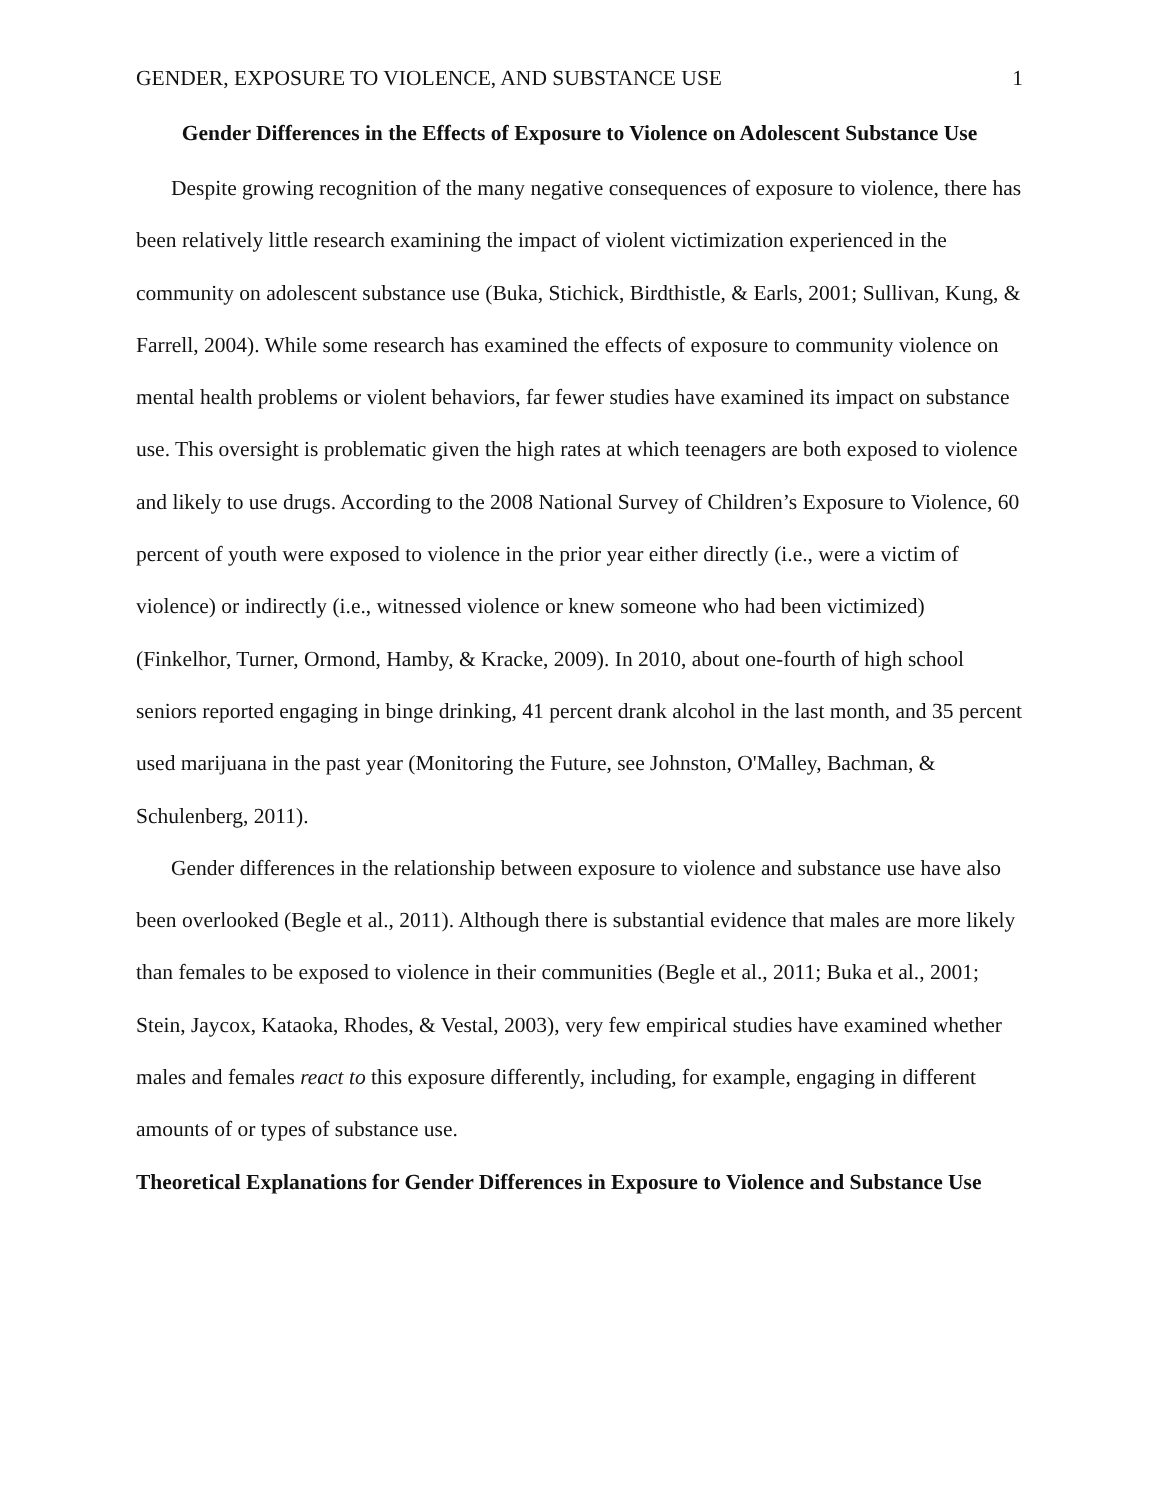GENDER, EXPOSURE TO VIOLENCE, AND SUBSTANCE USE 1
Gender Differences in the Effects of Exposure to Violence on Adolescent Substance Use
Despite growing recognition of the many negative consequences of exposure to violence, there has been relatively little research examining the impact of violent victimization experienced in the community on adolescent substance use (Buka, Stichick, Birdthistle, & Earls, 2001; Sullivan, Kung, & Farrell, 2004). While some research has examined the effects of exposure to community violence on mental health problems or violent behaviors, far fewer studies have examined its impact on substance use. This oversight is problematic given the high rates at which teenagers are both exposed to violence and likely to use drugs. According to the 2008 National Survey of Children’s Exposure to Violence, 60 percent of youth were exposed to violence in the prior year either directly (i.e., were a victim of violence) or indirectly (i.e., witnessed violence or knew someone who had been victimized) (Finkelhor, Turner, Ormond, Hamby, & Kracke, 2009). In 2010, about one-fourth of high school seniors reported engaging in binge drinking, 41 percent drank alcohol in the last month, and 35 percent used marijuana in the past year (Monitoring the Future, see Johnston, O'Malley, Bachman, & Schulenberg, 2011).
Gender differences in the relationship between exposure to violence and substance use have also been overlooked (Begle et al., 2011). Although there is substantial evidence that males are more likely than females to be exposed to violence in their communities (Begle et al., 2011; Buka et al., 2001; Stein, Jaycox, Kataoka, Rhodes, & Vestal, 2003), very few empirical studies have examined whether males and females react to this exposure differently, including, for example, engaging in different amounts of or types of substance use.
Theoretical Explanations for Gender Differences in Exposure to Violence and Substance Use